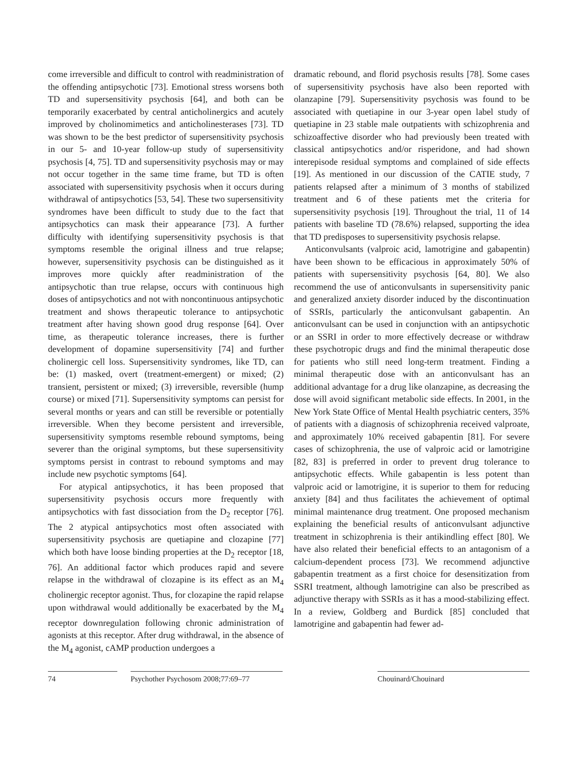come irreversible and difficult to control with readministration of the offending antipsychotic [73]. Emotional stress worsens both TD and supersensitivity psychosis [64], and both can be temporarily exacerbated by central anticholinergics and acutely improved by cholinomimetics and anticholinesterases [73]. TD was shown to be the best predictor of supersensitivity psychosis in our 5- and 10-year follow-up study of supersensitivity psychosis [4, 75]. TD and supersensitivity psychosis may or may not occur together in the same time frame, but TD is often associated with supersensitivity psychosis when it occurs during withdrawal of antipsychotics [53, 54]. These two supersensitivity syndromes have been difficult to study due to the fact that antipsychotics can mask their appearance [73]. A further difficulty with identifying supersensitivity psychosis is that symptoms resemble the original illness and true relapse; however, supersensitivity psychosis can be distinguished as it improves more quickly after readministration of the antipsychotic than true relapse, occurs with continuous high doses of antipsychotics and not with noncontinuous antipsychotic treatment and shows therapeutic tolerance to antipsychotic treatment after having shown good drug response [64]. Over time, as therapeutic tolerance increases, there is further development of dopamine supersensitivity [74] and further cholinergic cell loss. Supersensitivity syndromes, like TD, can be: (1) masked, overt (treatment-emergent) or mixed; (2) transient, persistent or mixed; (3) irreversible, reversible (hump course) or mixed [71]. Supersensitivity symptoms can persist for several months or years and can still be reversible or potentially irreversible. When they become persistent and irreversible, supersensitivity symptoms resemble rebound symptoms, being severer than the original symptoms, but these supersensitivity symptoms persist in contrast to rebound symptoms and may include new psychotic symptoms [64].
For atypical antipsychotics, it has been proposed that supersensitivity psychosis occurs more frequently with antipsychotics with fast dissociation from the D<sub>2</sub> receptor [76]. The 2 atypical antipsychotics most often associated with supersensitivity psychosis are quetiapine and clozapine [77] which both have loose binding properties at the D<sub>2</sub> receptor [18, 76]. An additional factor which produces rapid and severe relapse in the withdrawal of clozapine is its effect as an M<sub>4</sub> cholinergic receptor agonist. Thus, for clozapine the rapid relapse upon withdrawal would additionally be exacerbated by the M<sub>4</sub> receptor downregulation following chronic administration of agonists at this receptor. After drug withdrawal, in the absence of the M<sub>4</sub> agonist, cAMP production undergoes a
dramatic rebound, and florid psychosis results [78]. Some cases of supersensitivity psychosis have also been reported with olanzapine [79]. Supersensitivity psychosis was found to be associated with quetiapine in our 3-year open label study of quetiapine in 23 stable male outpatients with schizophrenia and schizoaffective disorder who had previously been treated with classical antipsychotics and/or risperidone, and had shown interepisode residual symptoms and complained of side effects [19]. As mentioned in our discussion of the CATIE study, 7 patients relapsed after a minimum of 3 months of stabilized treatment and 6 of these patients met the criteria for supersensitivity psychosis [19]. Throughout the trial, 11 of 14 patients with baseline TD (78.6%) relapsed, supporting the idea that TD predisposes to supersensitivity psychosis relapse.
Anticonvulsants (valproic acid, lamotrigine and gabapentin) have been shown to be efficacious in approximately 50% of patients with supersensitivity psychosis [64, 80]. We also recommend the use of anticonvulsants in supersensitivity panic and generalized anxiety disorder induced by the discontinuation of SSRIs, particularly the anticonvulsant gabapentin. An anticonvulsant can be used in conjunction with an antipsychotic or an SSRI in order to more effectively decrease or withdraw these psychotropic drugs and find the minimal therapeutic dose for patients who still need long-term treatment. Finding a minimal therapeutic dose with an anticonvulsant has an additional advantage for a drug like olanzapine, as decreasing the dose will avoid significant metabolic side effects. In 2001, in the New York State Office of Mental Health psychiatric centers, 35% of patients with a diagnosis of schizophrenia received valproate, and approximately 10% received gabapentin [81]. For severe cases of schizophrenia, the use of valproic acid or lamotrigine [82, 83] is preferred in order to prevent drug tolerance to antipsychotic effects. While gabapentin is less potent than valproic acid or lamotrigine, it is superior to them for reducing anxiety [84] and thus facilitates the achievement of optimal minimal maintenance drug treatment. One proposed mechanism explaining the beneficial results of anticonvulsant adjunctive treatment in schizophrenia is their antikindling effect [80]. We have also related their beneficial effects to an antagonism of a calcium-dependent process [73]. We recommend adjunctive gabapentin treatment as a first choice for desensitization from SSRI treatment, although lamotrigine can also be prescribed as adjunctive therapy with SSRIs as it has a mood-stabilizing effect. In a review, Goldberg and Burdick [85] concluded that lamotrigine and gabapentin had fewer ad-
74 Psychother Psychosom 2008;77:69–77
Chouinard/Chouinard